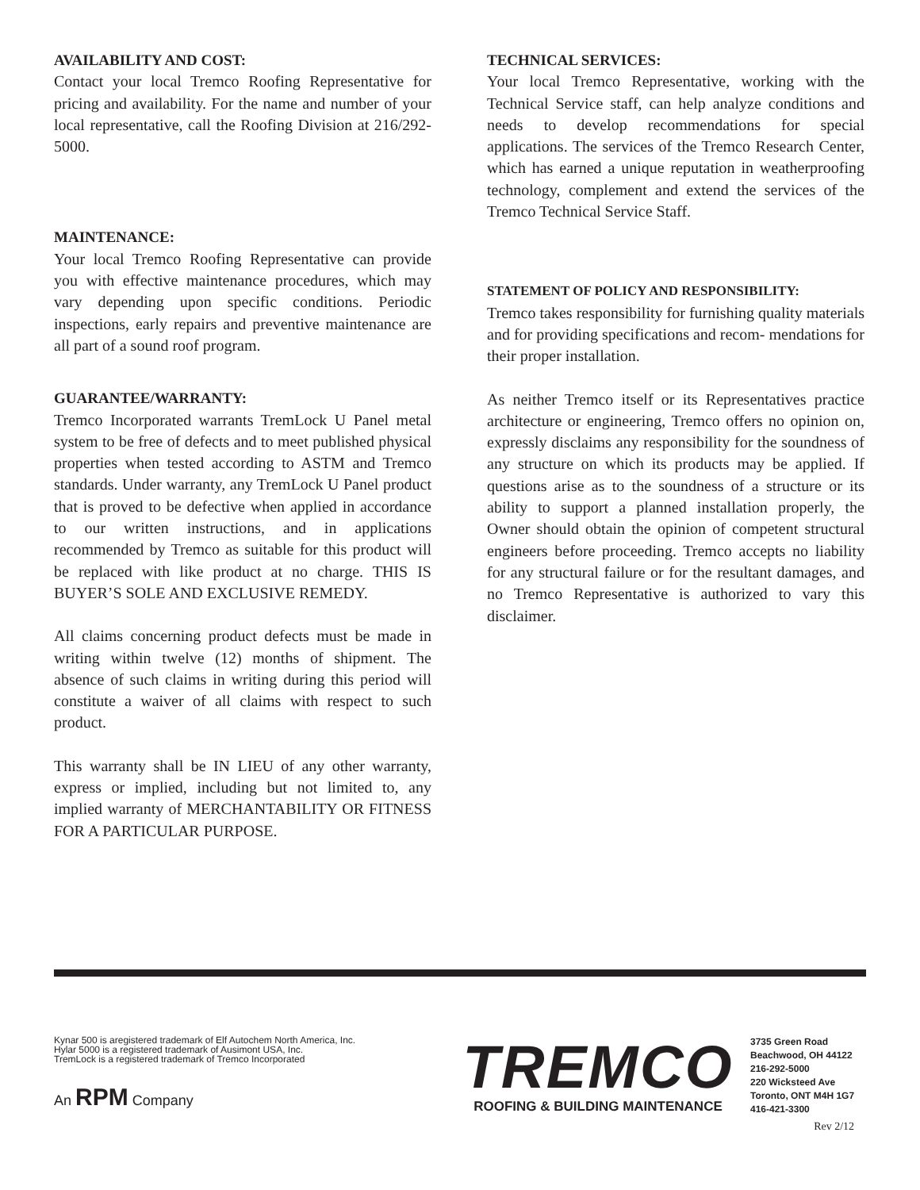AVAILABILITY AND COST:
Contact your local Tremco Roofing Representative for pricing and availability. For the name and number of your local representative, call the Roofing Division at 216/292-5000.
MAINTENANCE:
Your local Tremco Roofing Representative can provide you with effective maintenance procedures, which may vary depending upon specific conditions. Periodic inspections, early repairs and preventive maintenance are all part of a sound roof program.
GUARANTEE/WARRANTY:
Tremco Incorporated warrants TremLock U Panel metal system to be free of defects and to meet published physical properties when tested according to ASTM and Tremco standards. Under warranty, any TremLock U Panel product that is proved to be defective when applied in accordance to our written instructions, and in applications recommended by Tremco as suitable for this product will be replaced with like product at no charge. THIS IS BUYER’S SOLE AND EXCLUSIVE REMEDY.
All claims concerning product defects must be made in writing within twelve (12) months of shipment. The absence of such claims in writing during this period will constitute a waiver of all claims with respect to such product.
This warranty shall be IN LIEU of any other warranty, express or implied, including but not limited to, any implied warranty of MERCHANTABILITY OR FITNESS FOR A PARTICULAR PURPOSE.
TECHNICAL SERVICES:
Your local Tremco Representative, working with the Technical Service staff, can help analyze conditions and needs to develop recommendations for special applications. The services of the Tremco Research Center, which has earned a unique reputation in weatherproofing technology, complement and extend the services of the Tremco Technical Service Staff.
STATEMENT OF POLICY AND RESPONSIBILITY:
Tremco takes responsibility for furnishing quality materials and for providing specifications and recom- mendations for their proper installation.
As neither Tremco itself or its Representatives practice architecture or engineering, Tremco offers no opinion on, expressly disclaims any responsibility for the soundness of any structure on which its products may be applied. If questions arise as to the soundness of a structure or its ability to support a planned installation properly, the Owner should obtain the opinion of competent structural engineers before proceeding. Tremco accepts no liability for any structural failure or for the resultant damages, and no Tremco Representative is authorized to vary this disclaimer.
Kynar 500 is aregistered trademark of Elf Autochem North America, Inc.
Hylar 5000 is a registered trademark of Ausimont USA, Inc.
TremLock is a registered trademark of Tremco Incorporated
An RPM Company
TREMCO
ROOFING & BUILDING MAINTENANCE
3735 Green Road
Beachwood, OH 44122
216-292-5000
220 Wicksteed Ave
Toronto, ONT M4H 1G7
416-421-3300
Rev 2/12